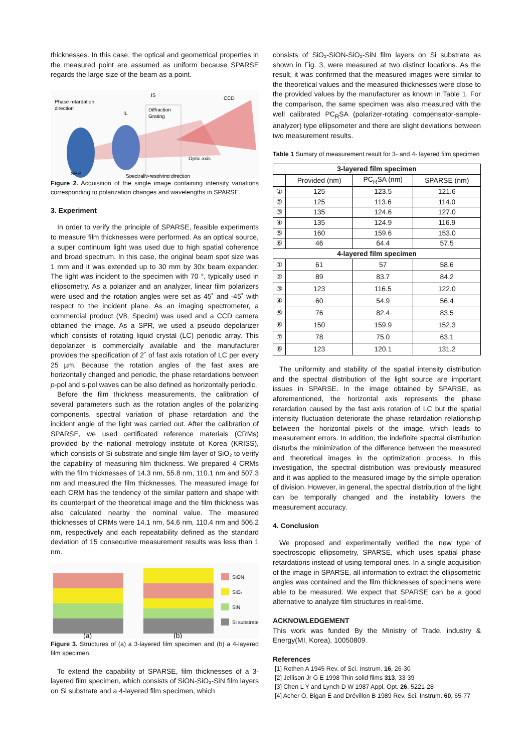thicknesses. In this case, the optical and geometrical properties in the measured point are assumed as uniform because SPARSE regards the large size of the beam as a point.
Phase retardation
direction
IS
IL
Diffraction
Grating
CCD
Optic axis
SPR
Spectrally-resolving direction
Figure 2. Acquisition of the single image containing intensity variations corresponding to polarization changes and wavelengths in SPARSE.
3. Experiment
In order to verify the principle of SPARSE, feasible experiments to measure film thicknesses were performed. As an optical source, a super continuum light was used due to high spatial coherence and broad spectrum. In this case, the original beam spot size was 1 mm and it was extended up to 30 mm by 30x beam expander. The light was incident to the specimen with 70 °, typically used in ellipsometry. As a polarizer and an analyzer, linear film polarizers were used and the rotation angles were set as 45˚ and -45˚ with respect to the incident plane. As an imaging spectrometer, a commercial product (V8, Specim) was used and a CCD camera obtained the image. As a SPR, we used a pseudo depolarizer which consists of rotating liquid crystal (LC) periodic array. This depolarizer is commercially available and the manufacturer provides the specification of 2˚ of fast axis rotation of LC per every 25 µm. Because the rotation angles of the fast axes are horizontally changed and periodic, the phase retardations between p-pol and s-pol waves can be also defined as horizontally periodic.
Before the film thickness measurements, the calibration of several parameters such as the rotation angles of the polarizing components, spectral variation of phase retardation and the incident angle of the light was carried out. After the calibration of SPARSE, we used certificated reference materials (CRMs) provided by the national metrology institute of Korea (KRISS), which consists of Si substrate and single film layer of SiO₂ to verify the capability of measuring film thickness. We prepared 4 CRMs with the film thicknesses of 14.3 nm, 55.8 nm, 110.1 nm and 507.3 nm and measured the film thicknesses. The measured image for each CRM has the tendency of the similar pattern and shape with its counterpart of the theoretical image and the film thickness was also calculated nearby the nominal value. The measured thicknesses of CRMs were 14.1 nm, 54.6 nm, 110.4 nm and 506.2 nm, respectively and each repeatability defined as the standard deviation of 15 consecutive measurement results was less than 1 nm.
SiON
SiO₂
SiN
Si substrate
(a)
(b)
Figure 3. Structures of (a) a 3-layered film specimen and (b) a 4-layered film specimen.
To extend the capability of SPARSE, film thicknesses of a 3-layered film specimen, which consists of SiON-SiO₂-SiN film layers on Si substrate and a 4-layered film specimen, which
consists of SiO₂-SiON-SiO₂-SiN film layers on Si substrate as shown in Fig. 3, were measured at two distinct locations. As the result, it was confirmed that the measured images were similar to the theoretical values and the measured thicknesses were close to the provided values by the manufacturer as known in Table 1. For the comparison, the same specimen was also measured with the well calibrated PC<sub>R</sub>SA (polarizer-rotating compensator-sample-analyzer) type ellipsometer and there are slight deviations between two measurement results.
Table 1 Sumary of measurement result for 3- and 4- layered film specimen
| 3-layered film specimen | | | |
| --- | --- | --- | --- |
| | Provided (nm) | PC<sub>R</sub>SA (nm) | SPARSE (nm) |
| ① | 125 | 123.5 | 121.6 |
| ② | 125 | 113.6 | 114.0 |
| ③ | 135 | 124.6 | 127.0 |
| ④ | 135 | 124.9 | 116.9 |
| ⑤ | 160 | 159.6 | 153.0 |
| ⑥ | 46 | 64.4 | 57.5 |
| 4-layered film specimen | | | |
| ① | 61 | 57 | 58.6 |
| ② | 89 | 83.7 | 84.2 |
| ③ | 123 | 116.5 | 122.0 |
| ④ | 60 | 54.9 | 56.4 |
| ⑤ | 76 | 82.4 | 83.5 |
| ⑥ | 150 | 159.9 | 152.3 |
| ⑦ | 78 | 75.0 | 63.1 |
| ⑧ | 123 | 120.1 | 131.2 |
The uniformity and stability of the spatial intensity distribution and the spectral distribution of the light source are important issues in SPARSE. In the image obtained by SPARSE, as aforementioned, the horizontal axis represents the phase retardation caused by the fast axis rotation of LC but the spatial intensity fluctuation deteriorate the phase retardation relationship between the horizontal pixels of the image, which leads to measurement errors. In addition, the indefinite spectral distribution disturbs the minimization of the difference between the measured and theoretical images in the optimization process. In this investigation, the spectral distribution was previously measured and it was applied to the measured image by the simple operation of division. However, in general, the spectral distribution of the light can be temporally changed and the instability lowers the measurement accuracy.
4. Conclusion
We proposed and experimentally verified the new type of spectroscopic ellipsometry, SPARSE, which uses spatial phase retardations instead of using temporal ones. In a single acquisition of the image in SPARSE, all information to extract the ellipsometric angles was contained and the film thicknesses of specimens were able to be measured. We expect that SPARSE can be a good alternative to analyze film structures in real-time.
ACKNOWLEDGEMENT
This work was funded By the Ministry of Trade, industry & Energy(MI, Korea), 10050809.
References
[1] Rothen A 1945 Rev. of Sci. Instrum. 16, 26-30
[2] Jellison Jr G E 1998 Thin solid films 313, 33-39
[3] Chen L Y and Lynch D W 1987 Appl. Opt. 26, 5221-28
[4] Acher O, Bigan E and Drévillon B 1989 Rev. Sci. Instrum. 60, 65-77